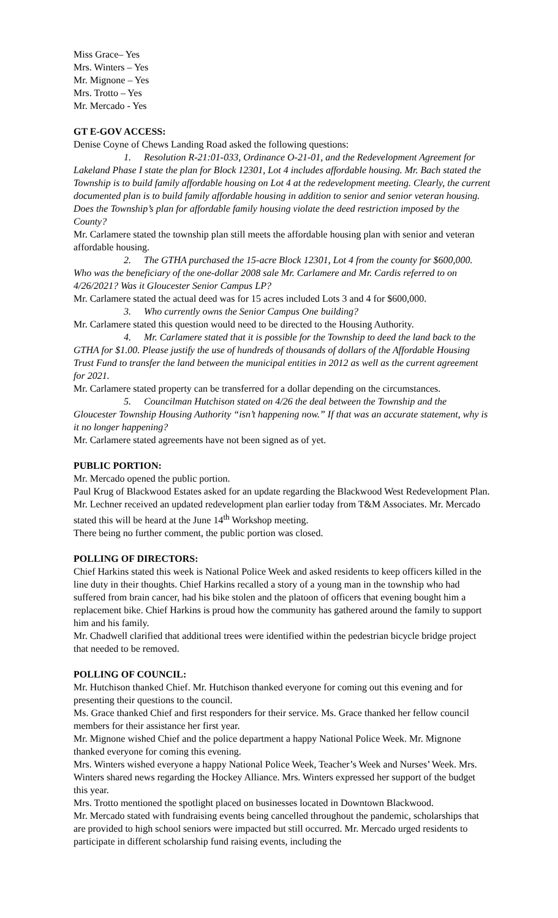Miss Grace– Yes
Mrs. Winters – Yes
Mr. Mignone – Yes
Mrs. Trotto – Yes
Mr. Mercado - Yes
GT E-GOV ACCESS:
Denise Coyne of Chews Landing Road asked the following questions:
1. Resolution R-21:01-033, Ordinance O-21-01, and the Redevelopment Agreement for Lakeland Phase I state the plan for Block 12301, Lot 4 includes affordable housing. Mr. Bach stated the Township is to build family affordable housing on Lot 4 at the redevelopment meeting. Clearly, the current documented plan is to build family affordable housing in addition to senior and senior veteran housing. Does the Township’s plan for affordable family housing violate the deed restriction imposed by the County?
Mr. Carlamere stated the township plan still meets the affordable housing plan with senior and veteran affordable housing.
2. The GTHA purchased the 15-acre Block 12301, Lot 4 from the county for $600,000. Who was the beneficiary of the one-dollar 2008 sale Mr. Carlamere and Mr. Cardis referred to on 4/26/2021? Was it Gloucester Senior Campus LP?
Mr. Carlamere stated the actual deed was for 15 acres included Lots 3 and 4 for $600,000.
3. Who currently owns the Senior Campus One building?
Mr. Carlamere stated this question would need to be directed to the Housing Authority.
4. Mr. Carlamere stated that it is possible for the Township to deed the land back to the GTHA for $1.00. Please justify the use of hundreds of thousands of dollars of the Affordable Housing Trust Fund to transfer the land between the municipal entities in 2012 as well as the current agreement for 2021.
Mr. Carlamere stated property can be transferred for a dollar depending on the circumstances.
5. Councilman Hutchison stated on 4/26 the deal between the Township and the Gloucester Township Housing Authority “isn’t happening now.” If that was an accurate statement, why is it no longer happening?
Mr. Carlamere stated agreements have not been signed as of yet.
PUBLIC PORTION:
Mr. Mercado opened the public portion.
Paul Krug of Blackwood Estates asked for an update regarding the Blackwood West Redevelopment Plan. Mr. Lechner received an updated redevelopment plan earlier today from T&M Associates. Mr. Mercado stated this will be heard at the June 14<sup>th</sup> Workshop meeting.
There being no further comment, the public portion was closed.
POLLING OF DIRECTORS:
Chief Harkins stated this week is National Police Week and asked residents to keep officers killed in the line duty in their thoughts. Chief Harkins recalled a story of a young man in the township who had suffered from brain cancer, had his bike stolen and the platoon of officers that evening bought him a replacement bike. Chief Harkins is proud how the community has gathered around the family to support him and his family.
Mr. Chadwell clarified that additional trees were identified within the pedestrian bicycle bridge project that needed to be removed.
POLLING OF COUNCIL:
Mr. Hutchison thanked Chief. Mr. Hutchison thanked everyone for coming out this evening and for presenting their questions to the council.
Ms. Grace thanked Chief and first responders for their service. Ms. Grace thanked her fellow council members for their assistance her first year.
Mr. Mignone wished Chief and the police department a happy National Police Week. Mr. Mignone thanked everyone for coming this evening.
Mrs. Winters wished everyone a happy National Police Week, Teacher’s Week and Nurses’ Week. Mrs. Winters shared news regarding the Hockey Alliance. Mrs. Winters expressed her support of the budget this year.
Mrs. Trotto mentioned the spotlight placed on businesses located in Downtown Blackwood.
Mr. Mercado stated with fundraising events being cancelled throughout the pandemic, scholarships that are provided to high school seniors were impacted but still occurred. Mr. Mercado urged residents to participate in different scholarship fund raising events, including the